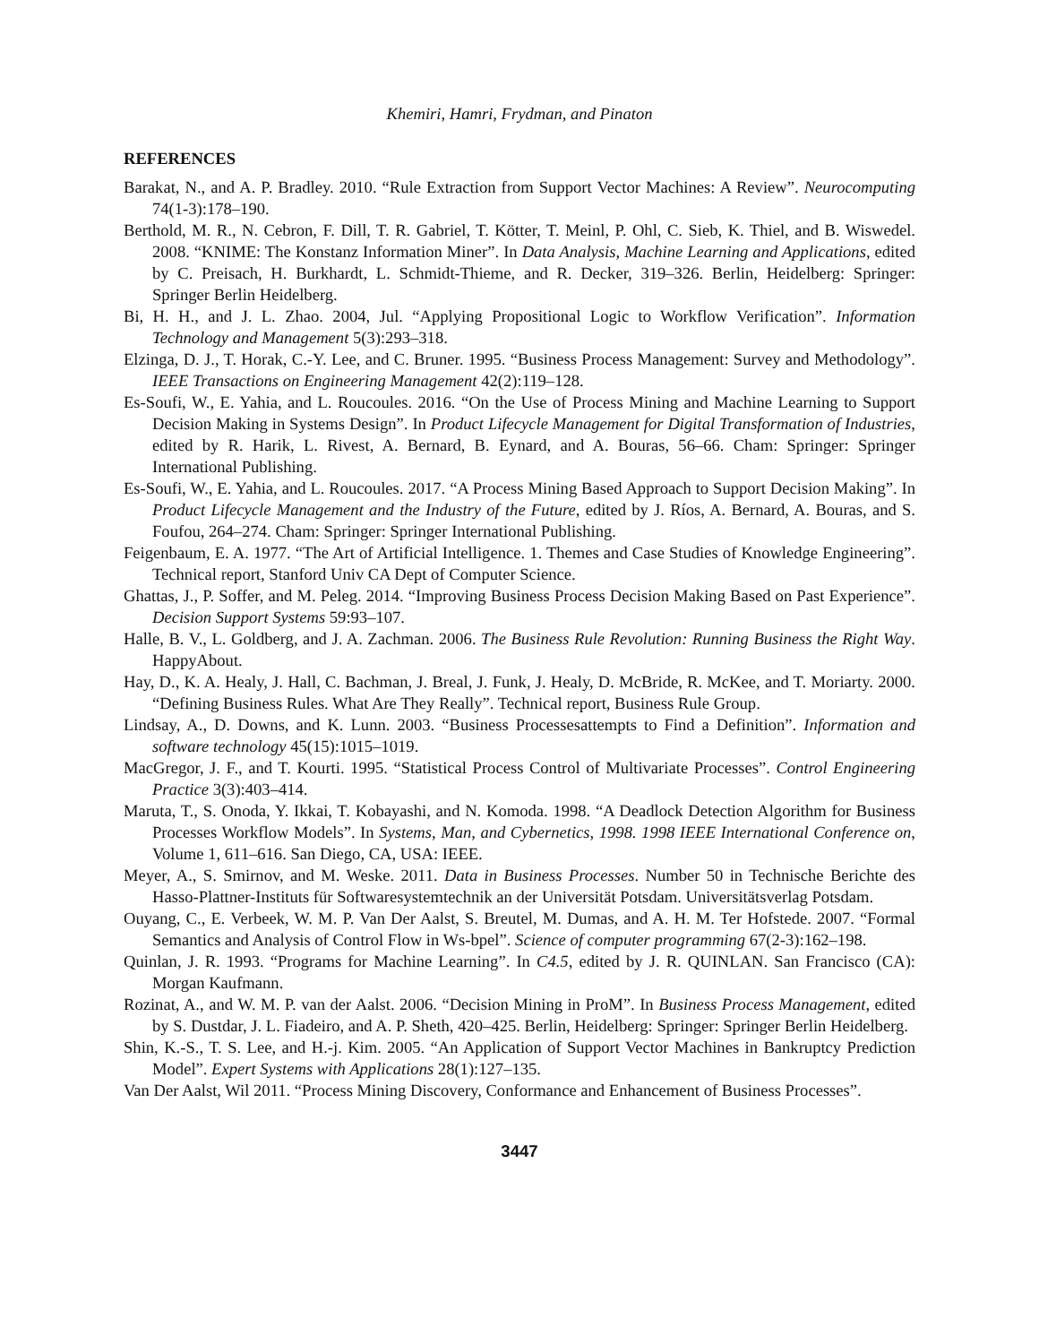Khemiri, Hamri, Frydman, and Pinaton
REFERENCES
Barakat, N., and A. P. Bradley. 2010. “Rule Extraction from Support Vector Machines: A Review”. Neurocomputing 74(1-3):178–190.
Berthold, M. R., N. Cebron, F. Dill, T. R. Gabriel, T. Kötter, T. Meinl, P. Ohl, C. Sieb, K. Thiel, and B. Wiswedel. 2008. “KNIME: The Konstanz Information Miner”. In Data Analysis, Machine Learning and Applications, edited by C. Preisach, H. Burkhardt, L. Schmidt-Thieme, and R. Decker, 319–326. Berlin, Heidelberg: Springer: Springer Berlin Heidelberg.
Bi, H. H., and J. L. Zhao. 2004, Jul. “Applying Propositional Logic to Workflow Verification”. Information Technology and Management 5(3):293–318.
Elzinga, D. J., T. Horak, C.-Y. Lee, and C. Bruner. 1995. “Business Process Management: Survey and Methodology”. IEEE Transactions on Engineering Management 42(2):119–128.
Es-Soufi, W., E. Yahia, and L. Roucoules. 2016. “On the Use of Process Mining and Machine Learning to Support Decision Making in Systems Design”. In Product Lifecycle Management for Digital Transformation of Industries, edited by R. Harik, L. Rivest, A. Bernard, B. Eynard, and A. Bouras, 56–66. Cham: Springer: Springer International Publishing.
Es-Soufi, W., E. Yahia, and L. Roucoules. 2017. “A Process Mining Based Approach to Support Decision Making”. In Product Lifecycle Management and the Industry of the Future, edited by J. Ríos, A. Bernard, A. Bouras, and S. Foufou, 264–274. Cham: Springer: Springer International Publishing.
Feigenbaum, E. A. 1977. “The Art of Artificial Intelligence. 1. Themes and Case Studies of Knowledge Engineering”. Technical report, Stanford Univ CA Dept of Computer Science.
Ghattas, J., P. Soffer, and M. Peleg. 2014. “Improving Business Process Decision Making Based on Past Experience”. Decision Support Systems 59:93–107.
Halle, B. V., L. Goldberg, and J. A. Zachman. 2006. The Business Rule Revolution: Running Business the Right Way. HappyAbout.
Hay, D., K. A. Healy, J. Hall, C. Bachman, J. Breal, J. Funk, J. Healy, D. McBride, R. McKee, and T. Moriarty. 2000. “Defining Business Rules. What Are They Really”. Technical report, Business Rule Group.
Lindsay, A., D. Downs, and K. Lunn. 2003. “Business Processesattempts to Find a Definition”. Information and software technology 45(15):1015–1019.
MacGregor, J. F., and T. Kourti. 1995. “Statistical Process Control of Multivariate Processes”. Control Engineering Practice 3(3):403–414.
Maruta, T., S. Onoda, Y. Ikkai, T. Kobayashi, and N. Komoda. 1998. “A Deadlock Detection Algorithm for Business Processes Workflow Models”. In Systems, Man, and Cybernetics, 1998. 1998 IEEE International Conference on, Volume 1, 611–616. San Diego, CA, USA: IEEE.
Meyer, A., S. Smirnov, and M. Weske. 2011. Data in Business Processes. Number 50 in Technische Berichte des Hasso-Plattner-Instituts für Softwaresystemtechnik an der Universität Potsdam. Universitätsverlag Potsdam.
Ouyang, C., E. Verbeek, W. M. P. Van Der Aalst, S. Breutel, M. Dumas, and A. H. M. Ter Hofstede. 2007. “Formal Semantics and Analysis of Control Flow in Ws-bpel”. Science of computer programming 67(2-3):162–198.
Quinlan, J. R. 1993. “Programs for Machine Learning”. In C4.5, edited by J. R. QUINLAN. San Francisco (CA): Morgan Kaufmann.
Rozinat, A., and W. M. P. van der Aalst. 2006. “Decision Mining in ProM”. In Business Process Management, edited by S. Dustdar, J. L. Fiadeiro, and A. P. Sheth, 420–425. Berlin, Heidelberg: Springer: Springer Berlin Heidelberg.
Shin, K.-S., T. S. Lee, and H.-j. Kim. 2005. “An Application of Support Vector Machines in Bankruptcy Prediction Model”. Expert Systems with Applications 28(1):127–135.
Van Der Aalst, Wil 2011. “Process Mining Discovery, Conformance and Enhancement of Business Processes”.
3447